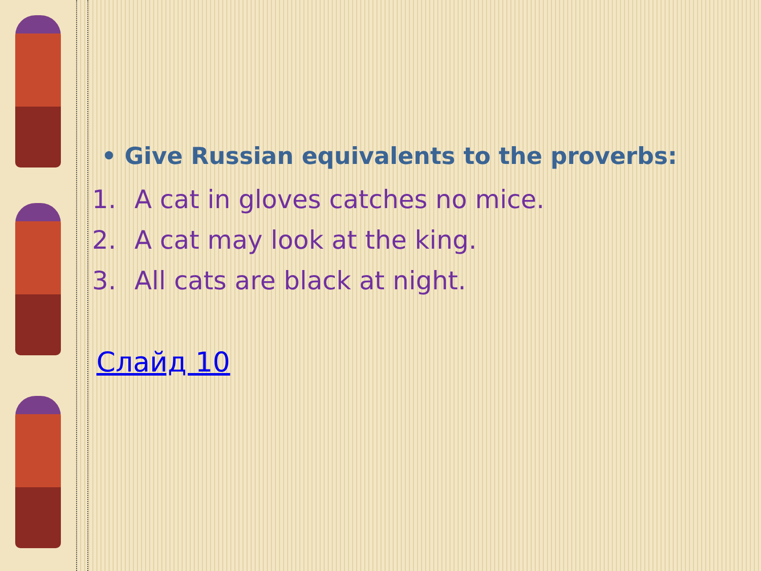• Give Russian equivalents to the proverbs:
1. A cat in gloves catches no mice.
2. A cat may look at the king.
3. All cats are black at night.
Слайд 10